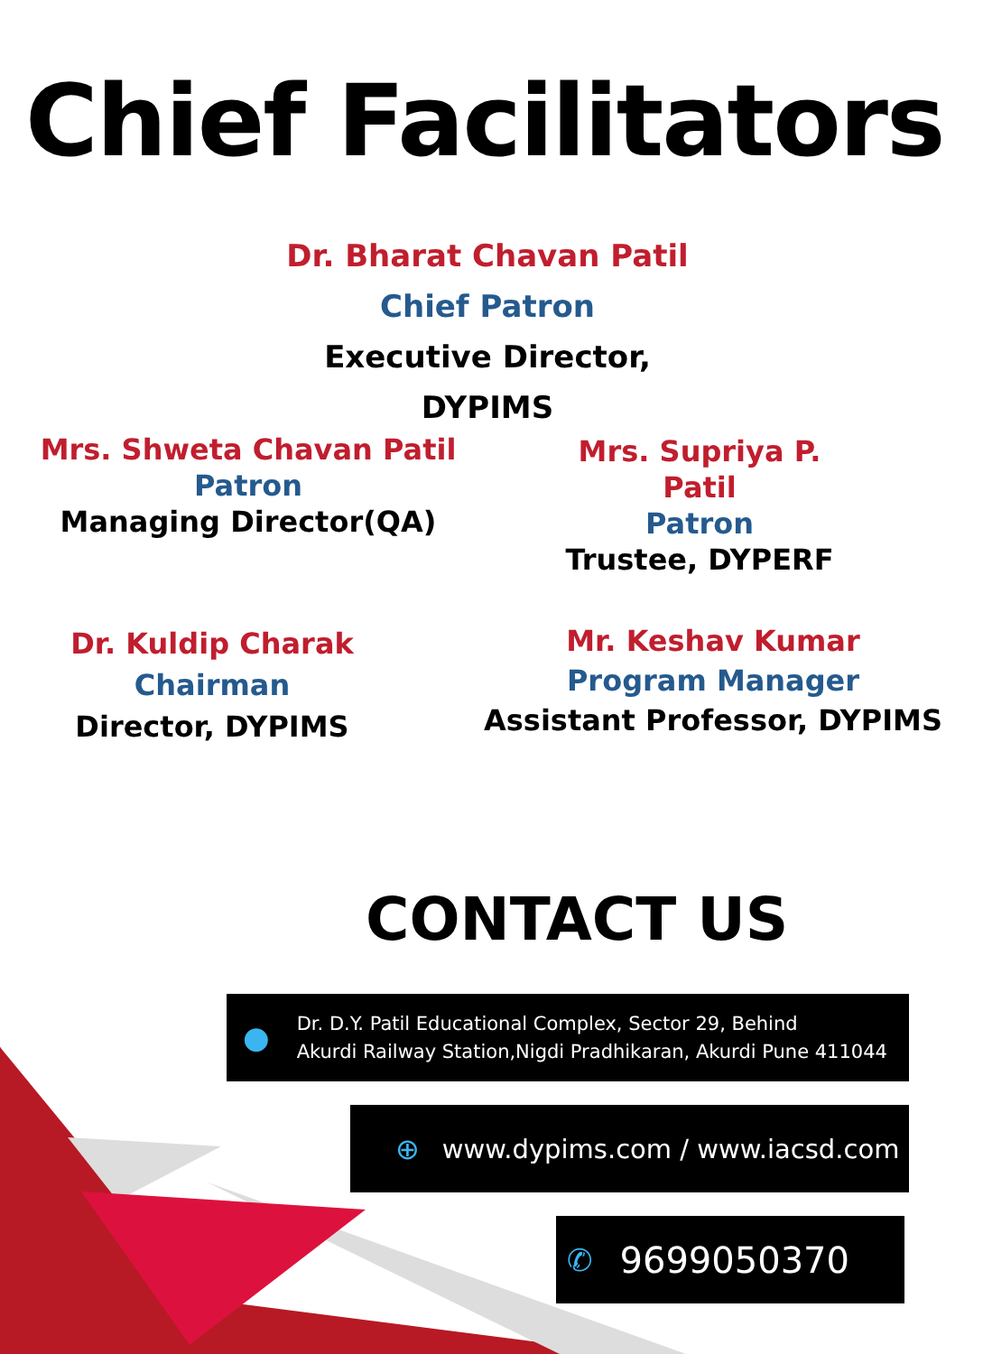Chief Facilitators
Dr. Bharat Chavan Patil
Chief Patron
Executive Director, DYPIMS
Mrs. Shweta Chavan Patil
Patron
Managing Director(QA)
Mrs. Supriya P. Patil
Patron
Trustee, DYPERF
Dr. Kuldip Charak
Chairman
Director, DYPIMS
Mr. Keshav Kumar
Program Manager
Assistant Professor, DYPIMS
CONTACT US
● Dr. D.Y. Patil Educational Complex, Sector 29, Behind
Akurdi Railway Station,Nigdi Pradhikaran, Akurdi Pune 411044
⊕ www.dypims.com / www.iacsd.com
✆ 9699050370